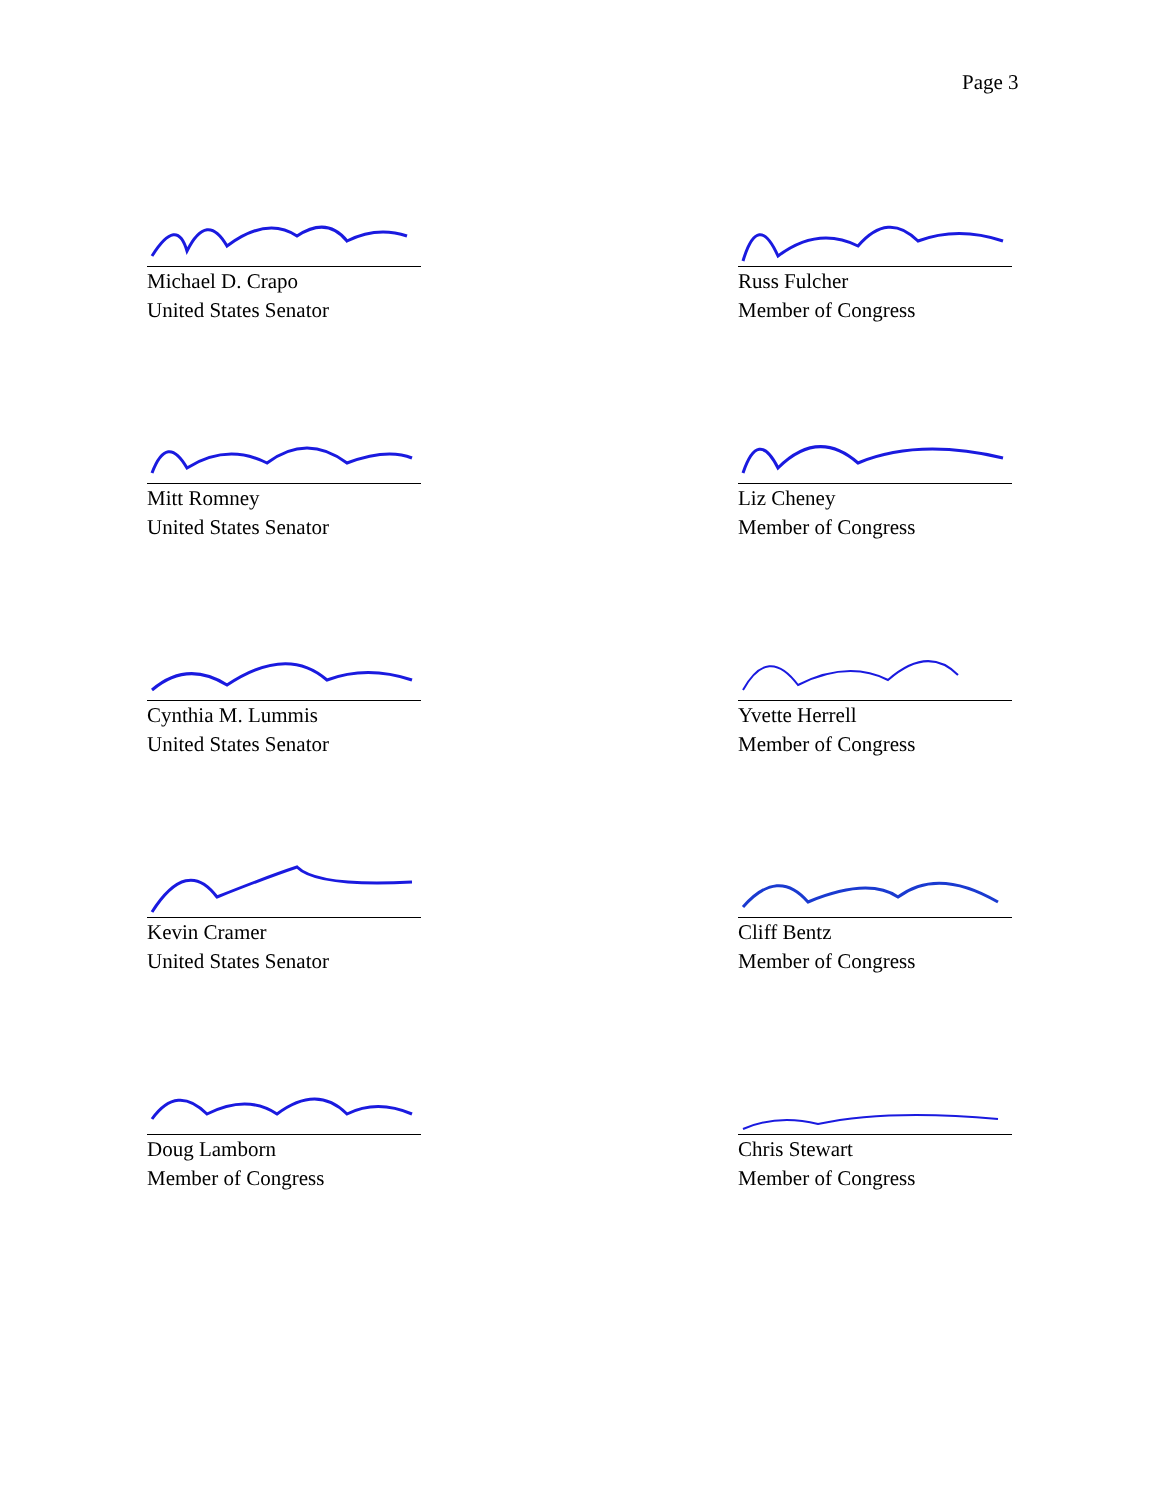Page 3
Michael D. Crapo
United States Senator
Russ Fulcher
Member of Congress
Mitt Romney
United States Senator
Liz Cheney
Member of Congress
Cynthia M. Lummis
United States Senator
Yvette Herrell
Member of Congress
Kevin Cramer
United States Senator
Cliff Bentz
Member of Congress
Doug Lamborn
Member of Congress
Chris Stewart
Member of Congress